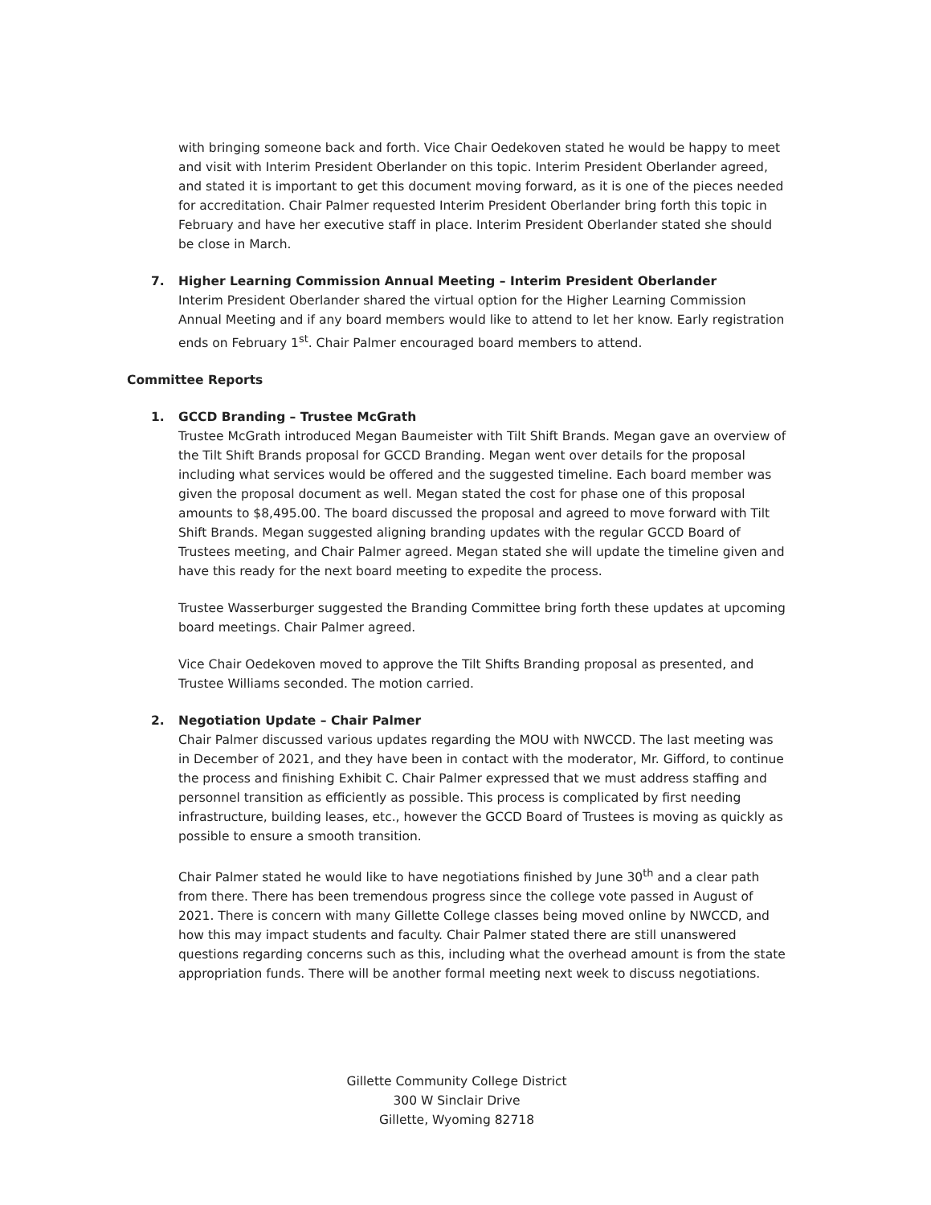with bringing someone back and forth. Vice Chair Oedekoven stated he would be happy to meet and visit with Interim President Oberlander on this topic. Interim President Oberlander agreed, and stated it is important to get this document moving forward, as it is one of the pieces needed for accreditation. Chair Palmer requested Interim President Oberlander bring forth this topic in February and have her executive staff in place. Interim President Oberlander stated she should be close in March.
7. Higher Learning Commission Annual Meeting – Interim President Oberlander
Interim President Oberlander shared the virtual option for the Higher Learning Commission Annual Meeting and if any board members would like to attend to let her know. Early registration ends on February 1<sup>st</sup>. Chair Palmer encouraged board members to attend.
Committee Reports
1. GCCD Branding – Trustee McGrath
Trustee McGrath introduced Megan Baumeister with Tilt Shift Brands. Megan gave an overview of the Tilt Shift Brands proposal for GCCD Branding. Megan went over details for the proposal including what services would be offered and the suggested timeline. Each board member was given the proposal document as well. Megan stated the cost for phase one of this proposal amounts to $8,495.00. The board discussed the proposal and agreed to move forward with Tilt Shift Brands. Megan suggested aligning branding updates with the regular GCCD Board of Trustees meeting, and Chair Palmer agreed. Megan stated she will update the timeline given and have this ready for the next board meeting to expedite the process.
Trustee Wasserburger suggested the Branding Committee bring forth these updates at upcoming board meetings. Chair Palmer agreed.
Vice Chair Oedekoven moved to approve the Tilt Shifts Branding proposal as presented, and Trustee Williams seconded. The motion carried.
2. Negotiation Update – Chair Palmer
Chair Palmer discussed various updates regarding the MOU with NWCCD. The last meeting was in December of 2021, and they have been in contact with the moderator, Mr. Gifford, to continue the process and finishing Exhibit C. Chair Palmer expressed that we must address staffing and personnel transition as efficiently as possible. This process is complicated by first needing infrastructure, building leases, etc., however the GCCD Board of Trustees is moving as quickly as possible to ensure a smooth transition.
Chair Palmer stated he would like to have negotiations finished by June 30<sup>th</sup> and a clear path from there. There has been tremendous progress since the college vote passed in August of 2021. There is concern with many Gillette College classes being moved online by NWCCD, and how this may impact students and faculty. Chair Palmer stated there are still unanswered questions regarding concerns such as this, including what the overhead amount is from the state appropriation funds. There will be another formal meeting next week to discuss negotiations.
Gillette Community College District
300 W Sinclair Drive
Gillette, Wyoming 82718